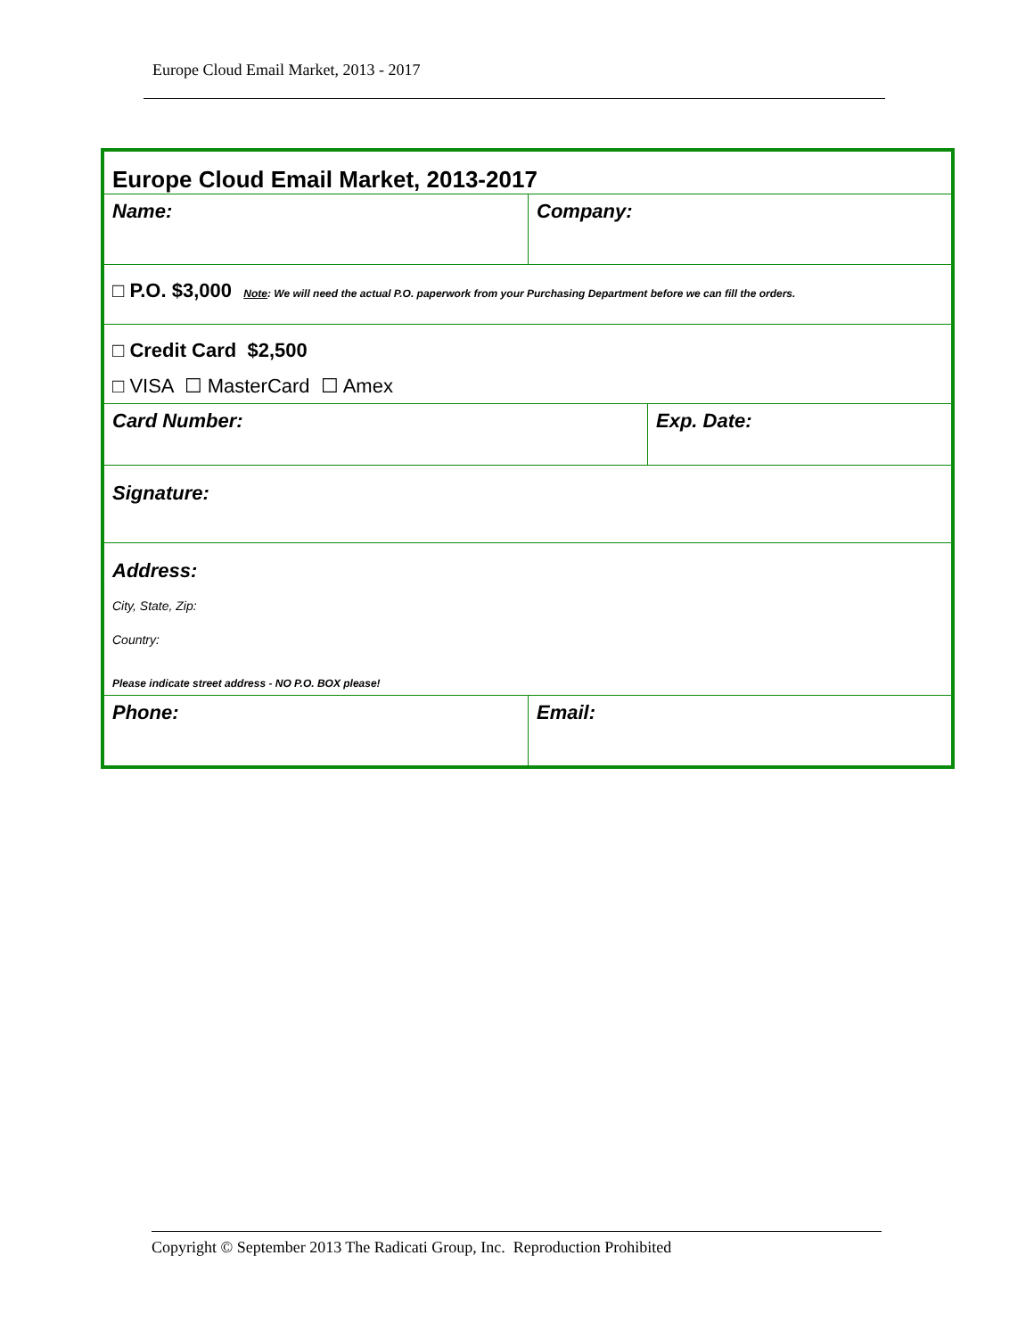Europe Cloud Email Market, 2013 - 2017
| Europe Cloud Email Market, 2013-2017 | | |
| Name: | Company: | |
| □ P.O. $3,000 Note : We will need the actual P.O. paperwork from your Purchasing Department before we can fill the orders. | | |
| □ Credit Card $2,500 □ VISA ☐ MasterCard ☐ Amex | | |
| Card Number: | | Exp. Date: |
| Signature: | | |
| Address: City, State, Zip: Country: Please indicate street address - NO P.O. BOX please! | | |
| Phone: | Email: | |
Copyright © September 2013 The Radicati Group, Inc. Reproduction Prohibited